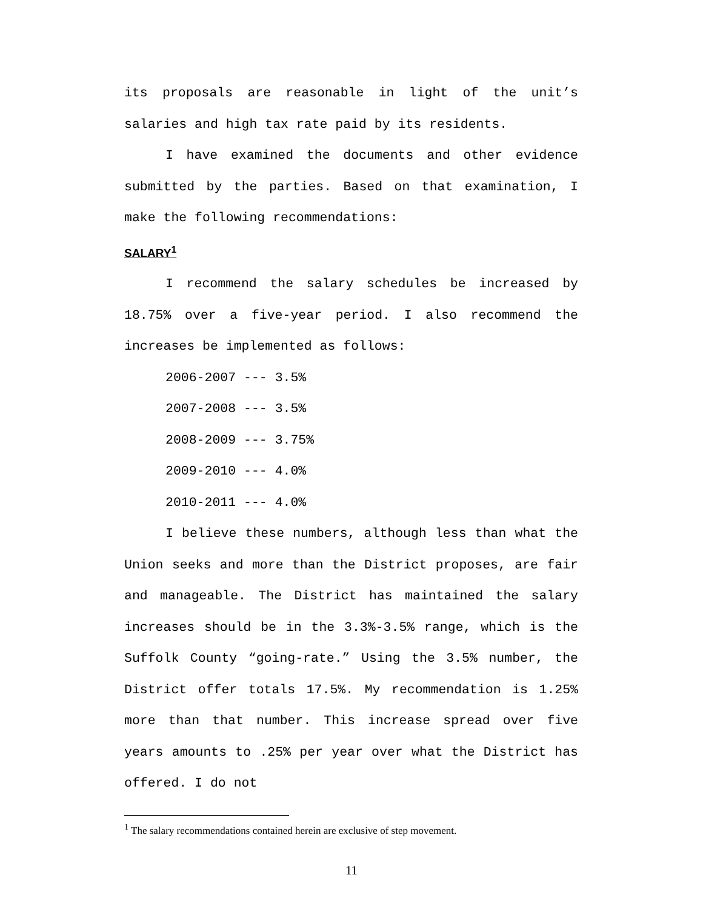its proposals are reasonable in light of the unit’s salaries and high tax rate paid by its residents.
I have examined the documents and other evidence submitted by the parties. Based on that examination, I make the following recommendations:
SALARY<sup>1</sup>
I recommend the salary schedules be increased by 18.75% over a five-year period. I also recommend the increases be implemented as follows:
2006-2007 --- 3.5%
2007-2008 --- 3.5%
2008-2009 --- 3.75%
2009-2010 --- 4.0%
2010-2011 --- 4.0%
I believe these numbers, although less than what the Union seeks and more than the District proposes, are fair and manageable. The District has maintained the salary increases should be in the 3.3%-3.5% range, which is the Suffolk County “going-rate.” Using the 3.5% number, the District offer totals 17.5%. My recommendation is 1.25% more than that number. This increase spread over five years amounts to .25% per year over what the District has offered. I do not
<sup>1</sup> The salary recommendations contained herein are exclusive of step movement.
11